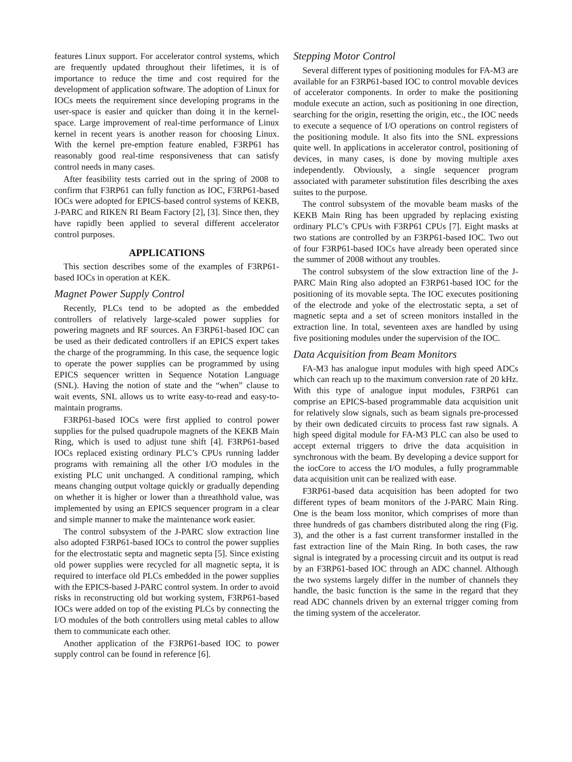features Linux support. For accelerator control systems, which are frequently updated throughout their lifetimes, it is of importance to reduce the time and cost required for the development of application software. The adoption of Linux for IOCs meets the requirement since developing programs in the user-space is easier and quicker than doing it in the kernel-space. Large improvement of real-time performance of Linux kernel in recent years is another reason for choosing Linux. With the kernel pre-emption feature enabled, F3RP61 has reasonably good real-time responsiveness that can satisfy control needs in many cases.
After feasibility tests carried out in the spring of 2008 to confirm that F3RP61 can fully function as IOC, F3RP61-based IOCs were adopted for EPICS-based control systems of KEKB, J-PARC and RIKEN RI Beam Factory [2], [3]. Since then, they have rapidly been applied to several different accelerator control purposes.
APPLICATIONS
This section describes some of the examples of F3RP61-based IOCs in operation at KEK.
Magnet Power Supply Control
Recently, PLCs tend to be adopted as the embedded controllers of relatively large-scaled power supplies for powering magnets and RF sources. An F3RP61-based IOC can be used as their dedicated controllers if an EPICS expert takes the charge of the programming. In this case, the sequence logic to operate the power supplies can be programmed by using EPICS sequencer written in Sequence Notation Language (SNL). Having the notion of state and the “when” clause to wait events, SNL allows us to write easy-to-read and easy-to-maintain programs.
F3RP61-based IOCs were first applied to control power supplies for the pulsed quadrupole magnets of the KEKB Main Ring, which is used to adjust tune shift [4]. F3RP61-based IOCs replaced existing ordinary PLC’s CPUs running ladder programs with remaining all the other I/O modules in the existing PLC unit unchanged. A conditional ramping, which means changing output voltage quickly or gradually depending on whether it is higher or lower than a threathhold value, was implemented by using an EPICS sequencer program in a clear and simple manner to make the maintenance work easier.
The control subsystem of the J-PARC slow extraction line also adopted F3RP61-based IOCs to control the power supplies for the electrostatic septa and magnetic septa [5]. Since existing old power supplies were recycled for all magnetic septa, it is required to interface old PLCs embedded in the power supplies with the EPICS-based J-PARC control system. In order to avoid risks in reconstructing old but working system, F3RP61-based IOCs were added on top of the existing PLCs by connecting the I/O modules of the both controllers using metal cables to allow them to communicate each other.
Another application of the F3RP61-based IOC to power supply control can be found in reference [6].
Stepping Motor Control
Several different types of positioning modules for FA-M3 are available for an F3RP61-based IOC to control movable devices of accelerator components. In order to make the positioning module execute an action, such as positioning in one direction, searching for the origin, resetting the origin, etc., the IOC needs to execute a sequence of I/O operations on control registers of the positioning module. It also fits into the SNL expressions quite well. In applications in accelerator control, positioning of devices, in many cases, is done by moving multiple axes independently. Obviously, a single sequencer program associated with parameter substitution files describing the axes suites to the purpose.
The control subsystem of the movable beam masks of the KEKB Main Ring has been upgraded by replacing existing ordinary PLC’s CPUs with F3RP61 CPUs [7]. Eight masks at two stations are controlled by an F3RP61-based IOC. Two out of four F3RP61-based IOCs have already been operated since the summer of 2008 without any troubles.
The control subsystem of the slow extraction line of the J-PARC Main Ring also adopted an F3RP61-based IOC for the positioning of its movable septa. The IOC executes positioning of the electrode and yoke of the electrostatic septa, a set of magnetic septa and a set of screen monitors installed in the extraction line. In total, seventeen axes are handled by using five positioning modules under the supervision of the IOC.
Data Acquisition from Beam Monitors
FA-M3 has analogue input modules with high speed ADCs which can reach up to the maximum conversion rate of 20 kHz. With this type of analogue input modules, F3RP61 can comprise an EPICS-based programmable data acquisition unit for relatively slow signals, such as beam signals pre-processed by their own dedicated circuits to process fast raw signals. A high speed digital module for FA-M3 PLC can also be used to accept external triggers to drive the data acquisition in synchronous with the beam. By developing a device support for the iocCore to access the I/O modules, a fully programmable data acquisition unit can be realized with ease.
F3RP61-based data acquisition has been adopted for two different types of beam monitors of the J-PARC Main Ring. One is the beam loss monitor, which comprises of more than three hundreds of gas chambers distributed along the ring (Fig. 3), and the other is a fast current transformer installed in the fast extraction line of the Main Ring. In both cases, the raw signal is integrated by a processing circuit and its output is read by an F3RP61-based IOC through an ADC channel. Although the two systems largely differ in the number of channels they handle, the basic function is the same in the regard that they read ADC channels driven by an external trigger coming from the timing system of the accelerator.